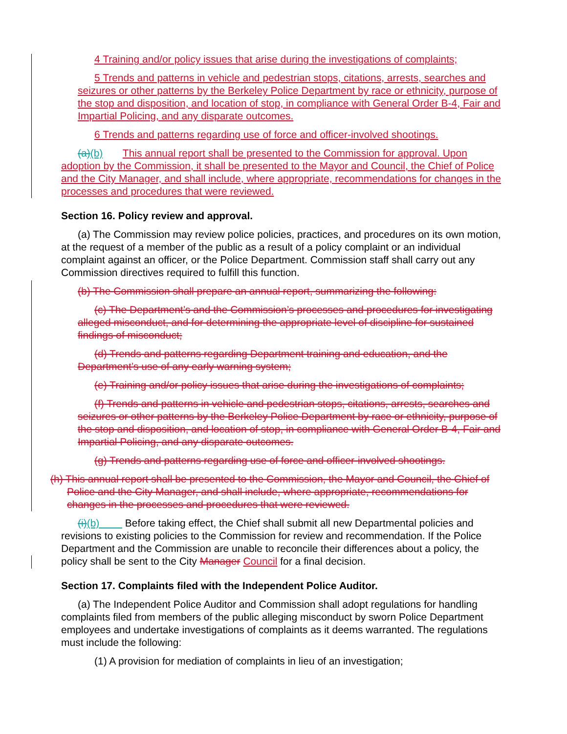4 Training and/or policy issues that arise during the investigations of complaints;
5 Trends and patterns in vehicle and pedestrian stops, citations, arrests, searches and seizures or other patterns by the Berkeley Police Department by race or ethnicity, purpose of the stop and disposition, and location of stop, in compliance with General Order B-4, Fair and Impartial Policing, and any disparate outcomes.
6 Trends and patterns regarding use of force and officer-involved shootings.
(a)(b) This annual report shall be presented to the Commission for approval. Upon adoption by the Commission, it shall be presented to the Mayor and Council, the Chief of Police and the City Manager, and shall include, where appropriate, recommendations for changes in the processes and procedures that were reviewed.
Section 16. Policy review and approval.
(a) The Commission may review police policies, practices, and procedures on its own motion, at the request of a member of the public as a result of a policy complaint or an individual complaint against an officer, or the Police Department. Commission staff shall carry out any Commission directives required to fulfill this function.
(b) The Commission shall prepare an annual report, summarizing the following:
(c) The Department’s and the Commission’s processes and procedures for investigating alleged misconduct, and for determining the appropriate level of discipline for sustained findings of misconduct;
(d) Trends and patterns regarding Department training and education, and the Department’s use of any early warning system;
(e) Training and/or policy issues that arise during the investigations of complaints;
(f) Trends and patterns in vehicle and pedestrian stops, citations, arrests, searches and seizures or other patterns by the Berkeley Police Department by race or ethnicity, purpose of the stop and disposition, and location of stop, in compliance with General Order B-4, Fair and Impartial Policing, and any disparate outcomes.
(g) Trends and patterns regarding use of force and officer-involved shootings.
(h) This annual report shall be presented to the Commission, the Mayor and Council, the Chief of Police and the City Manager, and shall include, where appropriate, recommendations for changes in the processes and procedures that were reviewed.
(i)(b) Before taking effect, the Chief shall submit all new Departmental policies and revisions to existing policies to the Commission for review and recommendation. If the Police Department and the Commission are unable to reconcile their differences about a policy, the policy shall be sent to the City Manager Council for a final decision.
Section 17. Complaints filed with the Independent Police Auditor.
(a) The Independent Police Auditor and Commission shall adopt regulations for handling complaints filed from members of the public alleging misconduct by sworn Police Department employees and undertake investigations of complaints as it deems warranted. The regulations must include the following:
(1) A provision for mediation of complaints in lieu of an investigation;